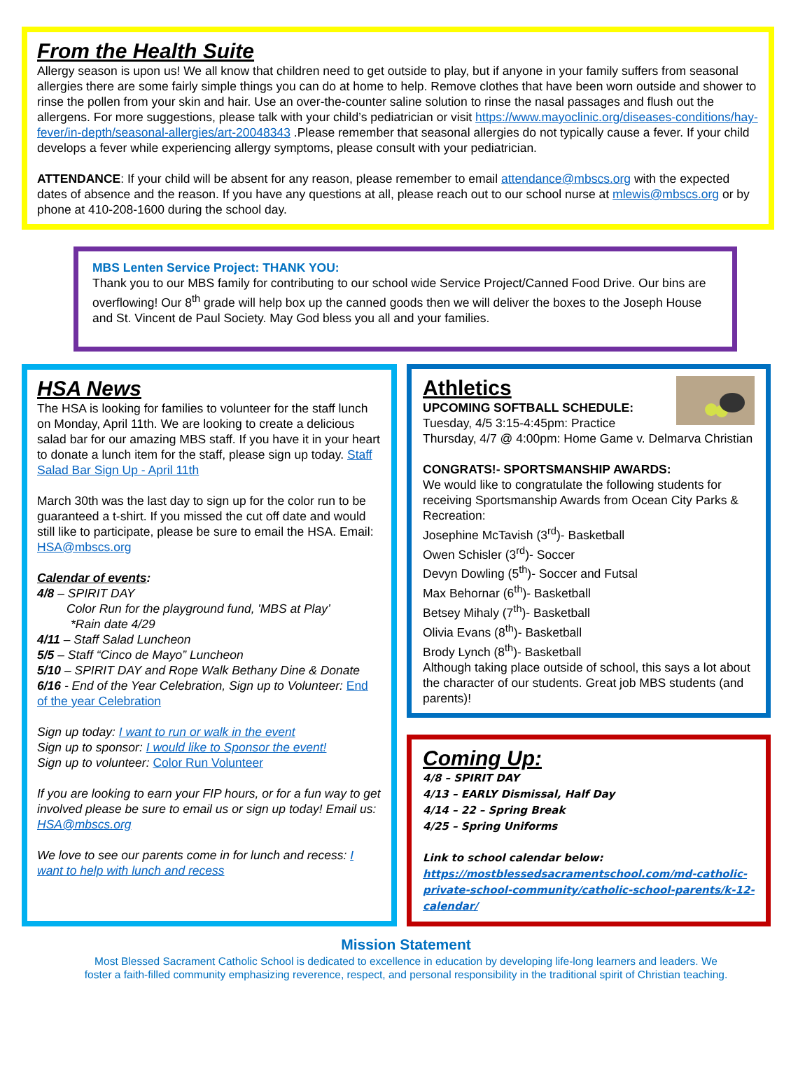From the Health Suite
Allergy season is upon us! We all know that children need to get outside to play, but if anyone in your family suffers from seasonal allergies there are some fairly simple things you can do at home to help. Remove clothes that have been worn outside and shower to rinse the pollen from your skin and hair. Use an over-the-counter saline solution to rinse the nasal passages and flush out the allergens. For more suggestions, please talk with your child’s pediatrician or visit https://www.mayoclinic.org/diseases-conditions/hay-fever/in-depth/seasonal-allergies/art-20048343 .Please remember that seasonal allergies do not typically cause a fever. If your child develops a fever while experiencing allergy symptoms, please consult with your pediatrician.
ATTENDANCE: If your child will be absent for any reason, please remember to email attendance@mbscs.org with the expected dates of absence and the reason. If you have any questions at all, please reach out to our school nurse at mlewis@mbscs.org or by phone at 410-208-1600 during the school day.
MBS Lenten Service Project: THANK YOU:
Thank you to our MBS family for contributing to our school wide Service Project/Canned Food Drive. Our bins are overflowing! Our 8<sup>th</sup> grade will help box up the canned goods then we will deliver the boxes to the Joseph House and St. Vincent de Paul Society. May God bless you all and your families.
HSA News
The HSA is looking for families to volunteer for the staff lunch on Monday, April 11th. We are looking to create a delicious salad bar for our amazing MBS staff. If you have it in your heart to donate a lunch item for the staff, please sign up today. Staff Salad Bar Sign Up - April 11th
March 30th was the last day to sign up for the color run to be guaranteed a t-shirt. If you missed the cut off date and would still like to participate, please be sure to email the HSA. Email: HSA@mbscs.org
Calendar of events:
4/8 – SPIRIT DAY
Color Run for the playground fund, 'MBS at Play’
*Rain date 4/29
4/11 – Staff Salad Luncheon
5/5 – Staff “Cinco de Mayo” Luncheon
5/10 – SPIRIT DAY and Rope Walk Bethany Dine & Donate
6/16 - End of the Year Celebration, Sign up to Volunteer: End of the year Celebration
Sign up today: I want to run or walk in the event
Sign up to sponsor: I would like to Sponsor the event!
Sign up to volunteer: Color Run Volunteer
If you are looking to earn your FIP hours, or for a fun way to get involved please be sure to email us or sign up today! Email us: HSA@mbscs.org
We love to see our parents come in for lunch and recess: I want to help with lunch and recess
Athletics
UPCOMING SOFTBALL SCHEDULE:
Tuesday, 4/5 3:15-4:45pm: Practice
Thursday, 4/7 @ 4:00pm: Home Game v. Delmarva Christian
CONGRATS!- SPORTSMANSHIP AWARDS:
We would like to congratulate the following students for receiving Sportsmanship Awards from Ocean City Parks & Recreation:
Josephine McTavish (3<sup>rd</sup>)- Basketball
Owen Schisler (3<sup>rd</sup>)- Soccer
Devyn Dowling (5<sup>th</sup>)- Soccer and Futsal
Max Behornar (6<sup>th</sup>)- Basketball
Betsey Mihaly (7<sup>th</sup>)- Basketball
Olivia Evans (8<sup>th</sup>)- Basketball
Brody Lynch (8<sup>th</sup>)- Basketball
Although taking place outside of school, this says a lot about the character of our students. Great job MBS students (and parents)!
Coming Up:
4/8 – SPIRIT DAY
4/13 – EARLY Dismissal, Half Day
4/14 – 22 – Spring Break
4/25 – Spring Uniforms
Link to school calendar below:
https://mostblessedsacramentschool.com/md-catholic-private-school-community/catholic-school-parents/k-12-calendar/
Mission Statement
Most Blessed Sacrament Catholic School is dedicated to excellence in education by developing life-long learners and leaders. We
foster a faith-filled community emphasizing reverence, respect, and personal responsibility in the traditional spirit of Christian teaching.